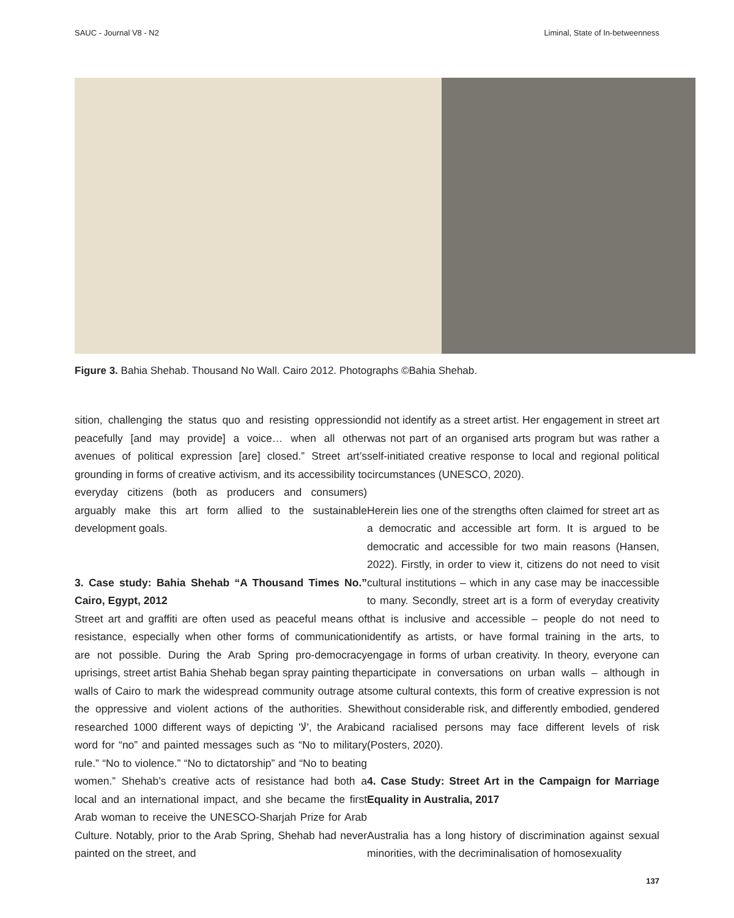SAUC - Journal V8 - N2 Liminal, State of In-betweenness
Figure 3. Bahia Shehab. Thousand No Wall. Cairo 2012. Photographs ©Bahia Shehab.
sition, challenging the status quo and resisting oppression peacefully [and may provide] a voice… when all other avenues of political expression [are] closed.” Street art’s grounding in forms of creative activism, and its accessibility to everyday citizens (both as producers and consumers) arguably make this art form allied to the sustainable development goals.
3. Case study: Bahia Shehab “A Thousand Times No.” Cairo, Egypt, 2012
Street art and graffiti are often used as peaceful means of resistance, especially when other forms of communication are not possible. During the Arab Spring pro-democracy uprisings, street artist Bahia Shehab began spray painting the walls of Cairo to mark the widespread community outrage at the oppressive and violent actions of the authorities. She researched 1000 different ways of depicting 'لا', the Arabic word for “no” and painted messages such as “No to military rule.” “No to violence.” “No to dictatorship” and “No to beating women.” Shehab’s creative acts of resistance had both a local and an international impact, and she became the first Arab woman to receive the UNESCO-Sharjah Prize for Arab Culture. Notably, prior to the Arab Spring, Shehab had never painted on the street, and
did not identify as a street artist. Her engagement in street art was not part of an organised arts program but was rather a self-initiated creative response to local and regional political circumstances (UNESCO, 2020).
Herein lies one of the strengths often claimed for street art as a democratic and accessible art form. It is argued to be democratic and accessible for two main reasons (Hansen, 2022). Firstly, in order to view it, citizens do not need to visit cultural institutions – which in any case may be inaccessible to many. Secondly, street art is a form of everyday creativity that is inclusive and accessible – people do not need to identify as artists, or have formal training in the arts, to engage in forms of urban creativity. In theory, everyone can participate in conversations on urban walls – although in some cultural contexts, this form of creative expression is not without considerable risk, and differently embodied, gendered and racialised persons may face different levels of risk (Posters, 2020).
4. Case Study: Street Art in the Campaign for Marriage Equality in Australia, 2017
Australia has a long history of discrimination against sexual minorities, with the decriminalisation of homosexuality
137